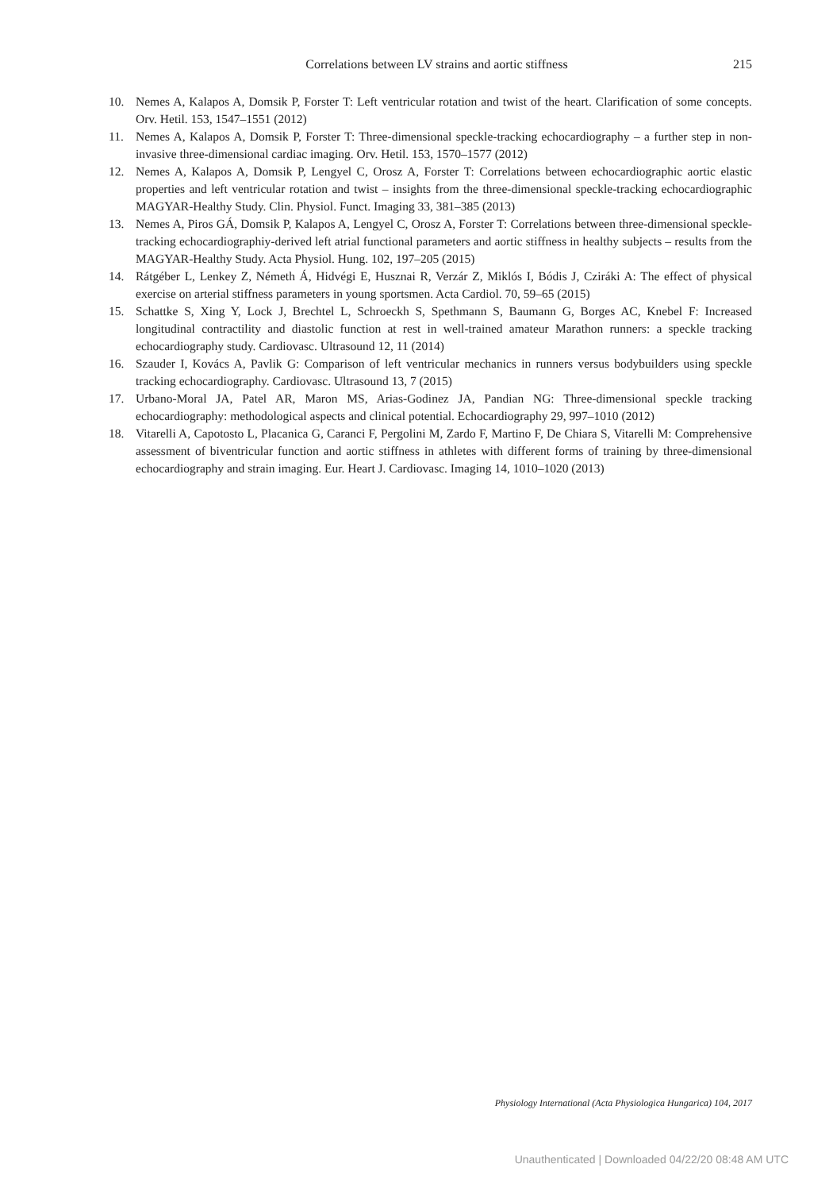Correlations between LV strains and aortic stiffness 215
10. Nemes A, Kalapos A, Domsik P, Forster T: Left ventricular rotation and twist of the heart. Clarification of some concepts. Orv. Hetil. 153, 1547–1551 (2012)
11. Nemes A, Kalapos A, Domsik P, Forster T: Three-dimensional speckle-tracking echocardiography – a further step in non-invasive three-dimensional cardiac imaging. Orv. Hetil. 153, 1570–1577 (2012)
12. Nemes A, Kalapos A, Domsik P, Lengyel C, Orosz A, Forster T: Correlations between echocardiographic aortic elastic properties and left ventricular rotation and twist – insights from the three-dimensional speckle-tracking echocardiographic MAGYAR-Healthy Study. Clin. Physiol. Funct. Imaging 33, 381–385 (2013)
13. Nemes A, Piros GÁ, Domsik P, Kalapos A, Lengyel C, Orosz A, Forster T: Correlations between three-dimensional speckle-tracking echocardiographiy-derived left atrial functional parameters and aortic stiffness in healthy subjects – results from the MAGYAR-Healthy Study. Acta Physiol. Hung. 102, 197–205 (2015)
14. Rátgéber L, Lenkey Z, Németh Á, Hidvégi E, Husznai R, Verzár Z, Miklós I, Bódis J, Cziráki A: The effect of physical exercise on arterial stiffness parameters in young sportsmen. Acta Cardiol. 70, 59–65 (2015)
15. Schattke S, Xing Y, Lock J, Brechtel L, Schroeckh S, Spethmann S, Baumann G, Borges AC, Knebel F: Increased longitudinal contractility and diastolic function at rest in well-trained amateur Marathon runners: a speckle tracking echocardiography study. Cardiovasc. Ultrasound 12, 11 (2014)
16. Szauder I, Kovács A, Pavlik G: Comparison of left ventricular mechanics in runners versus bodybuilders using speckle tracking echocardiography. Cardiovasc. Ultrasound 13, 7 (2015)
17. Urbano-Moral JA, Patel AR, Maron MS, Arias-Godinez JA, Pandian NG: Three-dimensional speckle tracking echocardiography: methodological aspects and clinical potential. Echocardiography 29, 997–1010 (2012)
18. Vitarelli A, Capotosto L, Placanica G, Caranci F, Pergolini M, Zardo F, Martino F, De Chiara S, Vitarelli M: Comprehensive assessment of biventricular function and aortic stiffness in athletes with different forms of training by three-dimensional echocardiography and strain imaging. Eur. Heart J. Cardiovasc. Imaging 14, 1010–1020 (2013)
Physiology International (Acta Physiologica Hungarica) 104, 2017
Unauthenticated | Downloaded 04/22/20 08:48 AM UTC